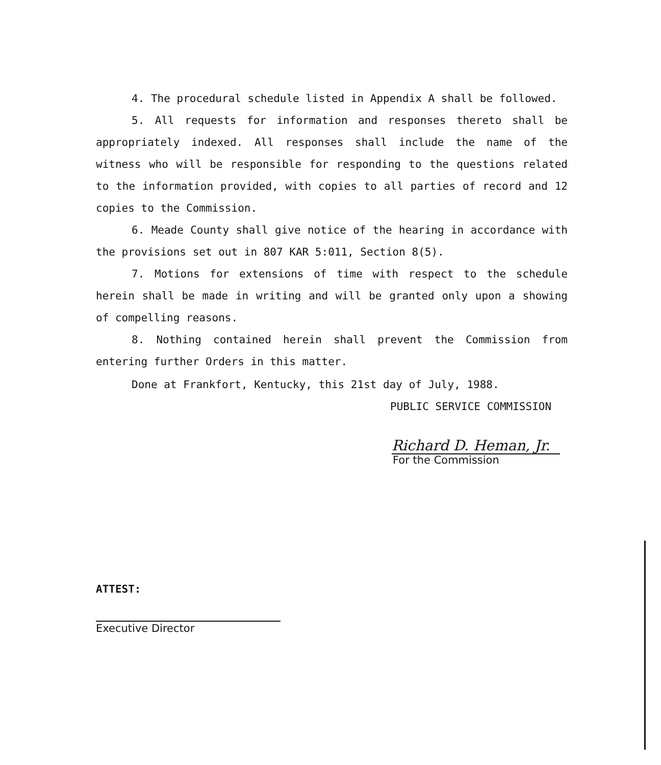4. The procedural schedule listed in Appendix A shall be followed.
5. All requests for information and responses thereto shall be appropriately indexed. All responses shall include the name of the witness who will be responsible for responding to the questions related to the information provided, with copies to all parties of record and 12 copies to the Commission.
6. Meade County shall give notice of the hearing in accordance with the provisions set out in 807 KAR 5:011, Section 8(5).
7. Motions for extensions of time with respect to the schedule herein shall be made in writing and will be granted only upon a showing of compelling reasons.
8. Nothing contained herein shall prevent the Commission from entering further Orders in this matter.
Done at Frankfort, Kentucky, this 21st day of July, 1988.
PUBLIC SERVICE COMMISSION
Richard D. Heman, Jr.
For the Commission
ATTEST:
Executive Director